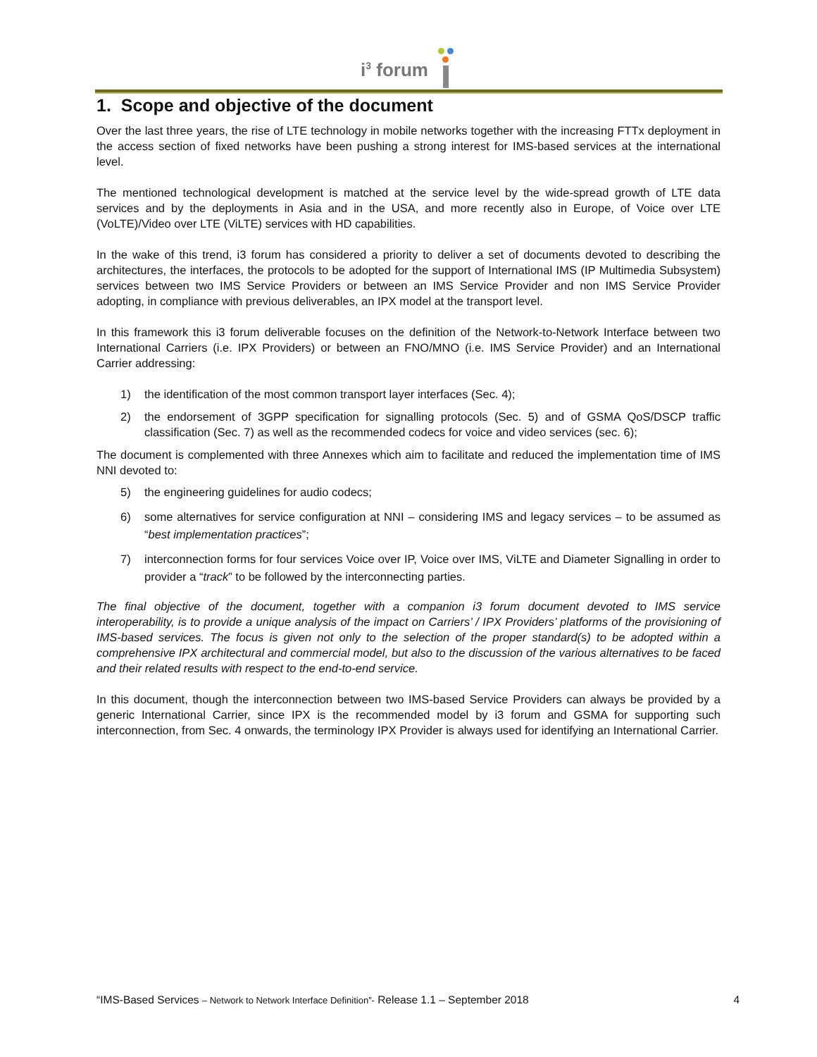i<sup>3</sup> forum
1. Scope and objective of the document
Over the last three years, the rise of LTE technology in mobile networks together with the increasing FTTx deployment in the access section of fixed networks have been pushing a strong interest for IMS-based services at the international level.
The mentioned technological development is matched at the service level by the wide-spread growth of LTE data services and by the deployments in Asia and in the USA, and more recently also in Europe, of Voice over LTE (VoLTE)/Video over LTE (ViLTE) services with HD capabilities.
In the wake of this trend, i3 forum has considered a priority to deliver a set of documents devoted to describing the architectures, the interfaces, the protocols to be adopted for the support of International IMS (IP Multimedia Subsystem) services between two IMS Service Providers or between an IMS Service Provider and non IMS Service Provider adopting, in compliance with previous deliverables, an IPX model at the transport level.
In this framework this i3 forum deliverable focuses on the definition of the Network-to-Network Interface between two International Carriers (i.e. IPX Providers) or between an FNO/MNO (i.e. IMS Service Provider) and an International Carrier addressing:
1) the identification of the most common transport layer interfaces (Sec. 4);
2) the endorsement of 3GPP specification for signalling protocols (Sec. 5) and of GSMA QoS/DSCP traffic classification (Sec. 7) as well as the recommended codecs for voice and video services (sec. 6);
The document is complemented with three Annexes which aim to facilitate and reduced the implementation time of IMS NNI devoted to:
5) the engineering guidelines for audio codecs;
6) some alternatives for service configuration at NNI – considering IMS and legacy services – to be assumed as “best implementation practices”;
7) interconnection forms for four services Voice over IP, Voice over IMS, ViLTE and Diameter Signalling in order to provider a “track” to be followed by the interconnecting parties.
The final objective of the document, together with a companion i3 forum document devoted to IMS service interoperability, is to provide a unique analysis of the impact on Carriers’ / IPX Providers’ platforms of the provisioning of IMS-based services. The focus is given not only to the selection of the proper standard(s) to be adopted within a comprehensive IPX architectural and commercial model, but also to the discussion of the various alternatives to be faced and their related results with respect to the end-to-end service.
In this document, though the interconnection between two IMS-based Service Providers can always be provided by a generic International Carrier, since IPX is the recommended model by i3 forum and GSMA for supporting such interconnection, from Sec. 4 onwards, the terminology IPX Provider is always used for identifying an International Carrier.
“IMS-Based Services – Network to Network Interface Definition”- Release 1.1 – September 2018 4